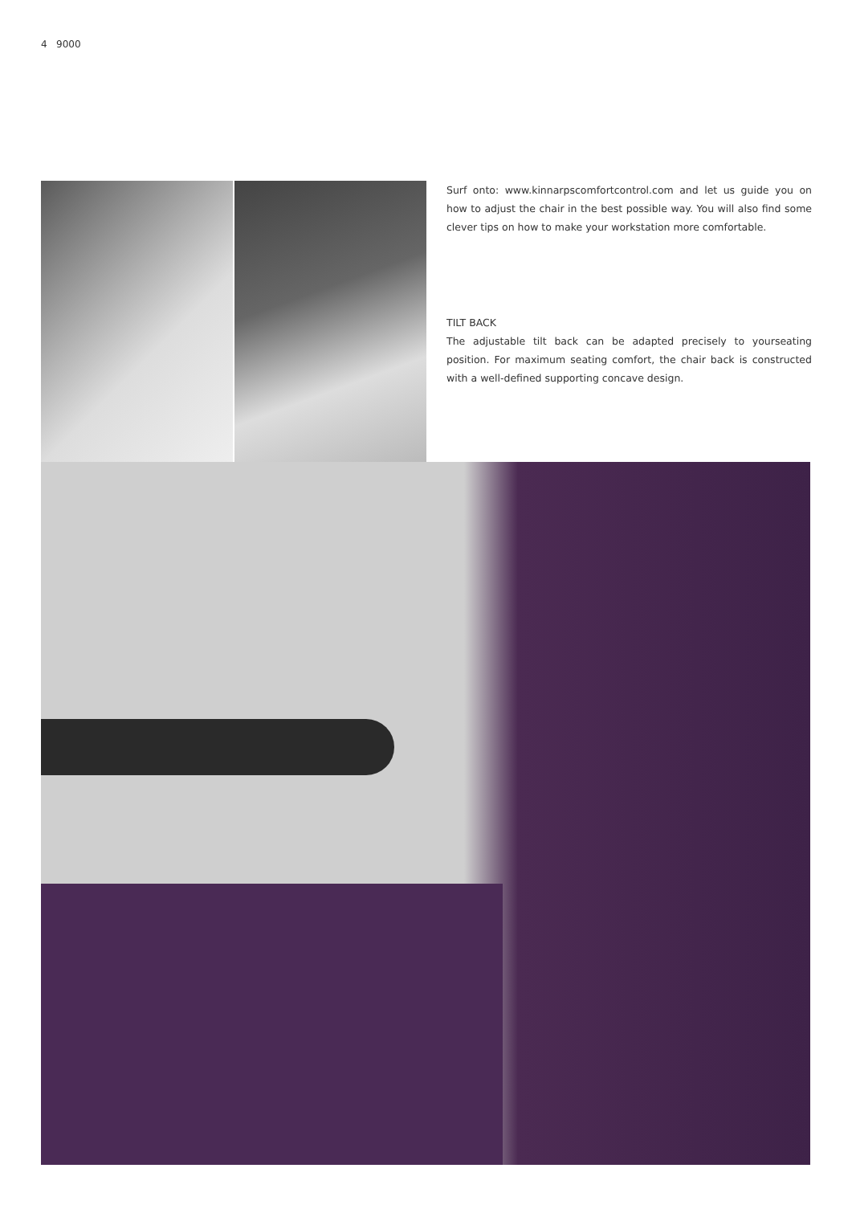4 9000
Surf onto: www.kinnarpscomfortcontrol.com and let us guide you on how to adjust the chair in the best possible way. You will also find some clever tips on how to make your workstation more comfortable.
TILT BACK
The adjustable tilt back can be adapted precisely to yourseating position. For maximum seating comfort, the chair back is constructed with a well-defined supporting concave design.